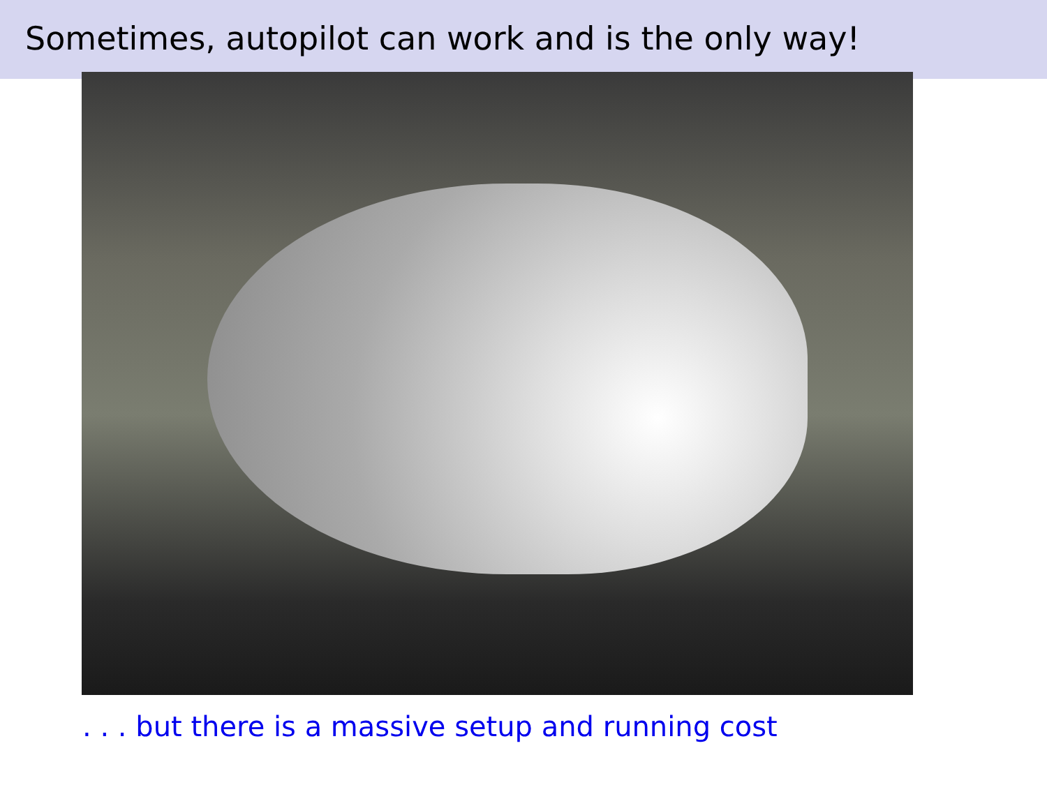Sometimes, autopilot can work and is the only way!
. . . but there is a massive setup and running cost